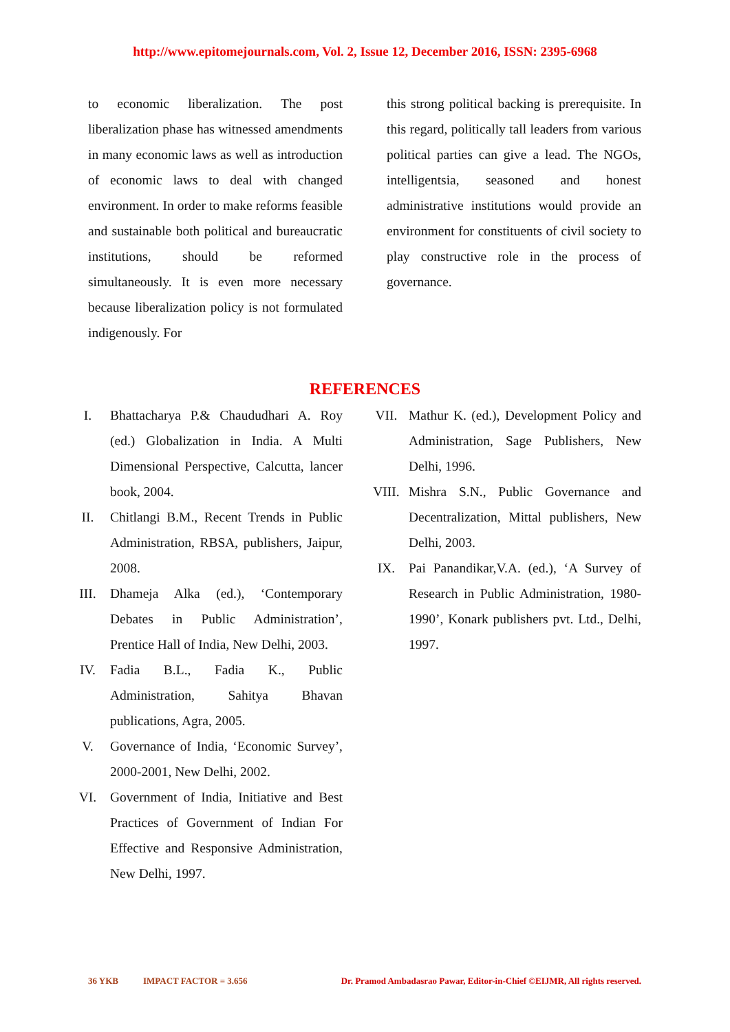http://www.epitomejournals.com, Vol. 2, Issue 12, December 2016, ISSN: 2395-6968
to economic liberalization. The post liberalization phase has witnessed amendments in many economic laws as well as introduction of economic laws to deal with changed environment. In order to make reforms feasible and sustainable both political and bureaucratic institutions, should be reformed simultaneously. It is even more necessary because liberalization policy is not formulated indigenously. For
this strong political backing is prerequisite. In this regard, politically tall leaders from various political parties can give a lead. The NGOs, intelligentsia, seasoned and honest administrative institutions would provide an environment for constituents of civil society to play constructive role in the process of governance.
REFERENCES
I. Bhattacharya P.& Chaududhari A. Roy (ed.) Globalization in India. A Multi Dimensional Perspective, Calcutta, lancer book, 2004.
II. Chitlangi B.M., Recent Trends in Public Administration, RBSA, publishers, Jaipur, 2008.
III. Dhameja Alka (ed.), ‘Contemporary Debates in Public Administration’, Prentice Hall of India, New Delhi, 2003.
IV. Fadia B.L., Fadia K., Public Administration, Sahitya Bhavan publications, Agra, 2005.
V. Governance of India, ‘Economic Survey’, 2000-2001, New Delhi, 2002.
VI. Government of India, Initiative and Best Practices of Government of Indian For Effective and Responsive Administration, New Delhi, 1997.
VII. Mathur K. (ed.), Development Policy and Administration, Sage Publishers, New Delhi, 1996.
VIII. Mishra S.N., Public Governance and Decentralization, Mittal publishers, New Delhi, 2003.
IX. Pai Panandikar,V.A. (ed.), ‘A Survey of Research in Public Administration, 1980-1990’, Konark publishers pvt. Ltd., Delhi, 1997.
36 YKB IMPACT FACTOR = 3.656 Dr. Pramod Ambadasrao Pawar, Editor-in-Chief ©EIJMR, All rights reserved.